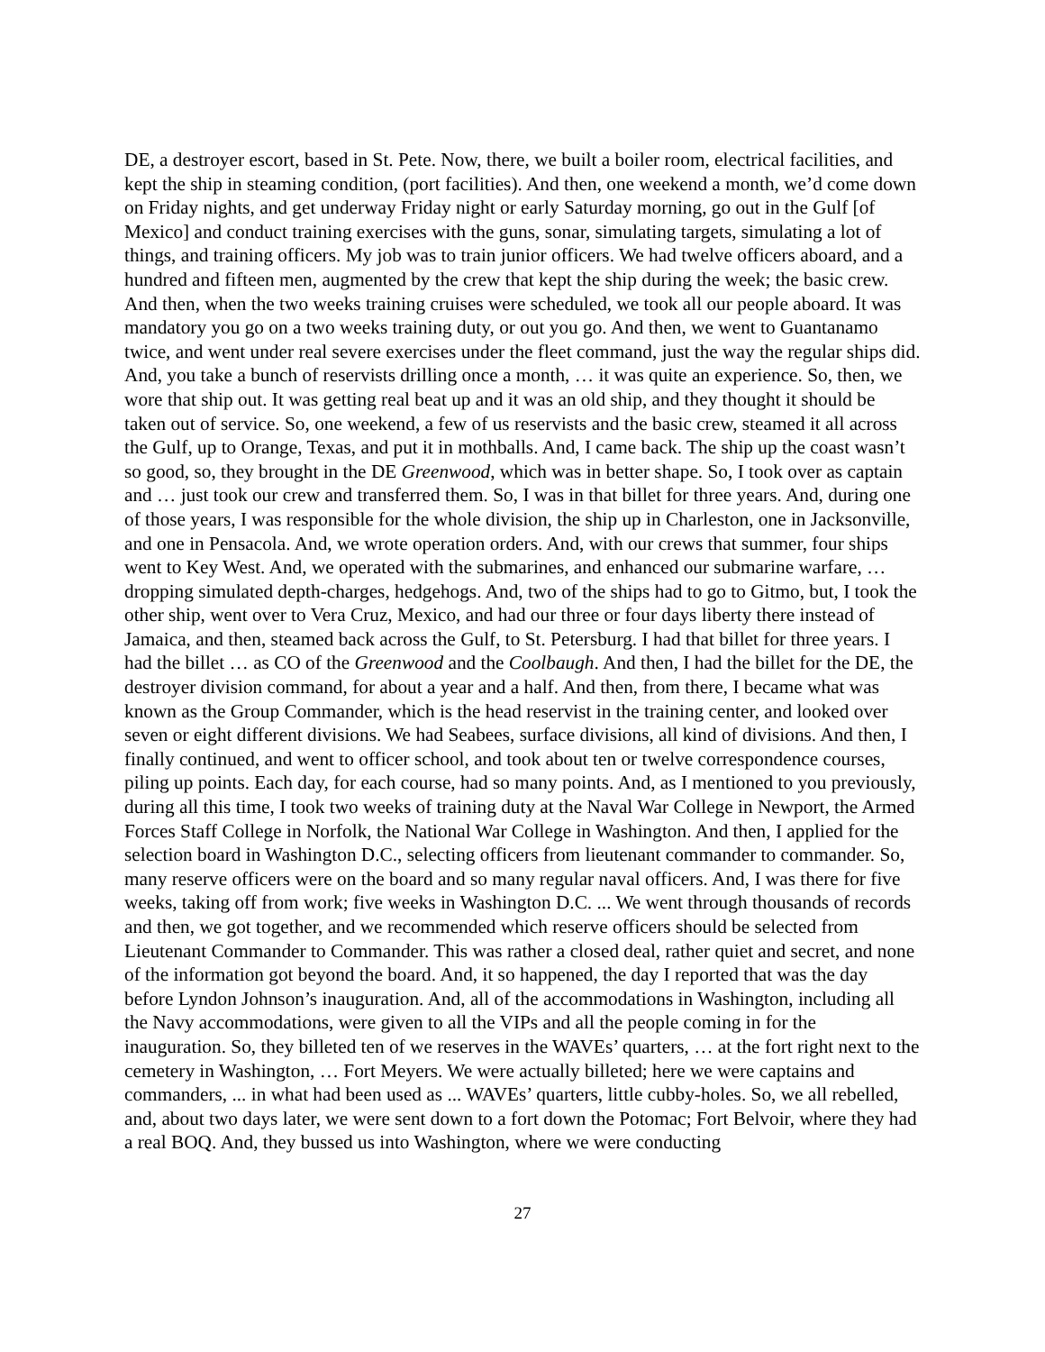DE, a destroyer escort, based in St. Pete. Now, there, we built a boiler room, electrical facilities, and kept the ship in steaming condition, (port facilities). And then, one weekend a month, we’d come down on Friday nights, and get underway Friday night or early Saturday morning, go out in the Gulf [of Mexico] and conduct training exercises with the guns, sonar, simulating targets, simulating a lot of things, and training officers. My job was to train junior officers. We had twelve officers aboard, and a hundred and fifteen men, augmented by the crew that kept the ship during the week; the basic crew. And then, when the two weeks training cruises were scheduled, we took all our people aboard. It was mandatory you go on a two weeks training duty, or out you go. And then, we went to Guantanamo twice, and went under real severe exercises under the fleet command, just the way the regular ships did. And, you take a bunch of reservists drilling once a month, … it was quite an experience. So, then, we wore that ship out. It was getting real beat up and it was an old ship, and they thought it should be taken out of service. So, one weekend, a few of us reservists and the basic crew, steamed it all across the Gulf, up to Orange, Texas, and put it in mothballs. And, I came back. The ship up the coast wasn’t so good, so, they brought in the DE Greenwood, which was in better shape. So, I took over as captain and … just took our crew and transferred them. So, I was in that billet for three years. And, during one of those years, I was responsible for the whole division, the ship up in Charleston, one in Jacksonville, and one in Pensacola. And, we wrote operation orders. And, with our crews that summer, four ships went to Key West. And, we operated with the submarines, and enhanced our submarine warfare, … dropping simulated depth-charges, hedgehogs. And, two of the ships had to go to Gitmo, but, I took the other ship, went over to Vera Cruz, Mexico, and had our three or four days liberty there instead of Jamaica, and then, steamed back across the Gulf, to St. Petersburg. I had that billet for three years. I had the billet … as CO of the Greenwood and the Coolbaugh. And then, I had the billet for the DE, the destroyer division command, for about a year and a half. And then, from there, I became what was known as the Group Commander, which is the head reservist in the training center, and looked over seven or eight different divisions. We had Seabees, surface divisions, all kind of divisions. And then, I finally continued, and went to officer school, and took about ten or twelve correspondence courses, piling up points. Each day, for each course, had so many points. And, as I mentioned to you previously, during all this time, I took two weeks of training duty at the Naval War College in Newport, the Armed Forces Staff College in Norfolk, the National War College in Washington. And then, I applied for the selection board in Washington D.C., selecting officers from lieutenant commander to commander. So, many reserve officers were on the board and so many regular naval officers. And, I was there for five weeks, taking off from work; five weeks in Washington D.C. ... We went through thousands of records and then, we got together, and we recommended which reserve officers should be selected from Lieutenant Commander to Commander. This was rather a closed deal, rather quiet and secret, and none of the information got beyond the board. And, it so happened, the day I reported that was the day before Lyndon Johnson’s inauguration. And, all of the accommodations in Washington, including all the Navy accommodations, were given to all the VIPs and all the people coming in for the inauguration. So, they billeted ten of we reserves in the WAVEs’ quarters, … at the fort right next to the cemetery in Washington, … Fort Meyers. We were actually billeted; here we were captains and commanders, ... in what had been used as ... WAVEs’ quarters, little cubby-holes. So, we all rebelled, and, about two days later, we were sent down to a fort down the Potomac; Fort Belvoir, where they had a real BOQ. And, they bussed us into Washington, where we were conducting
27